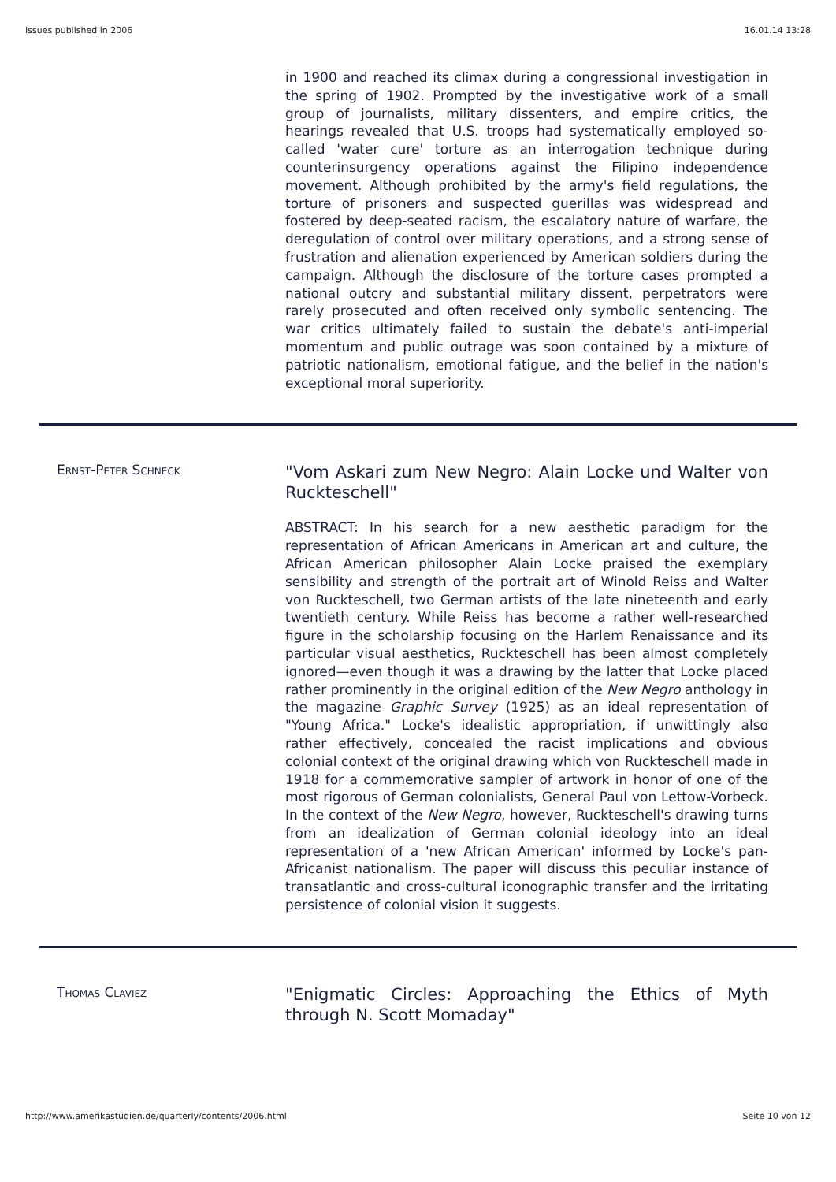Issues published in 2006 16.01.14 13:28
in 1900 and reached its climax during a congressional investigation in the spring of 1902. Prompted by the investigative work of a small group of journalists, military dissenters, and empire critics, the hearings revealed that U.S. troops had systematically employed so-called 'water cure' torture as an interrogation technique during counterinsurgency operations against the Filipino independence movement. Although prohibited by the army's field regulations, the torture of prisoners and suspected guerillas was widespread and fostered by deep-seated racism, the escalatory nature of warfare, the deregulation of control over military operations, and a strong sense of frustration and alienation experienced by American soldiers during the campaign. Although the disclosure of the torture cases prompted a national outcry and substantial military dissent, perpetrators were rarely prosecuted and often received only symbolic sentencing. The war critics ultimately failed to sustain the debate's anti-imperial momentum and public outrage was soon contained by a mixture of patriotic nationalism, emotional fatigue, and the belief in the nation's exceptional moral superiority.
Ernst-Peter Schneck
"Vom Askari zum New Negro: Alain Locke und Walter von Ruckteschell"
ABSTRACT: In his search for a new aesthetic paradigm for the representation of African Americans in American art and culture, the African American philosopher Alain Locke praised the exemplary sensibility and strength of the portrait art of Winold Reiss and Walter von Ruckteschell, two German artists of the late nineteenth and early twentieth century. While Reiss has become a rather well-researched figure in the scholarship focusing on the Harlem Renaissance and its particular visual aesthetics, Ruckteschell has been almost completely ignored—even though it was a drawing by the latter that Locke placed rather prominently in the original edition of the New Negro anthology in the magazine Graphic Survey (1925) as an ideal representation of "Young Africa." Locke's idealistic appropriation, if unwittingly also rather effectively, concealed the racist implications and obvious colonial context of the original drawing which von Ruckteschell made in 1918 for a commemorative sampler of artwork in honor of one of the most rigorous of German colonialists, General Paul von Lettow-Vorbeck. In the context of the New Negro, however, Ruckteschell's drawing turns from an idealization of German colonial ideology into an ideal representation of a 'new African American' informed by Locke's pan-Africanist nationalism. The paper will discuss this peculiar instance of transatlantic and cross-cultural iconographic transfer and the irritating persistence of colonial vision it suggests.
Thomas Claviez
"Enigmatic Circles: Approaching the Ethics of Myth through N. Scott Momaday"
http://www.amerikastudien.de/quarterly/contents/2006.html Seite 10 von 12